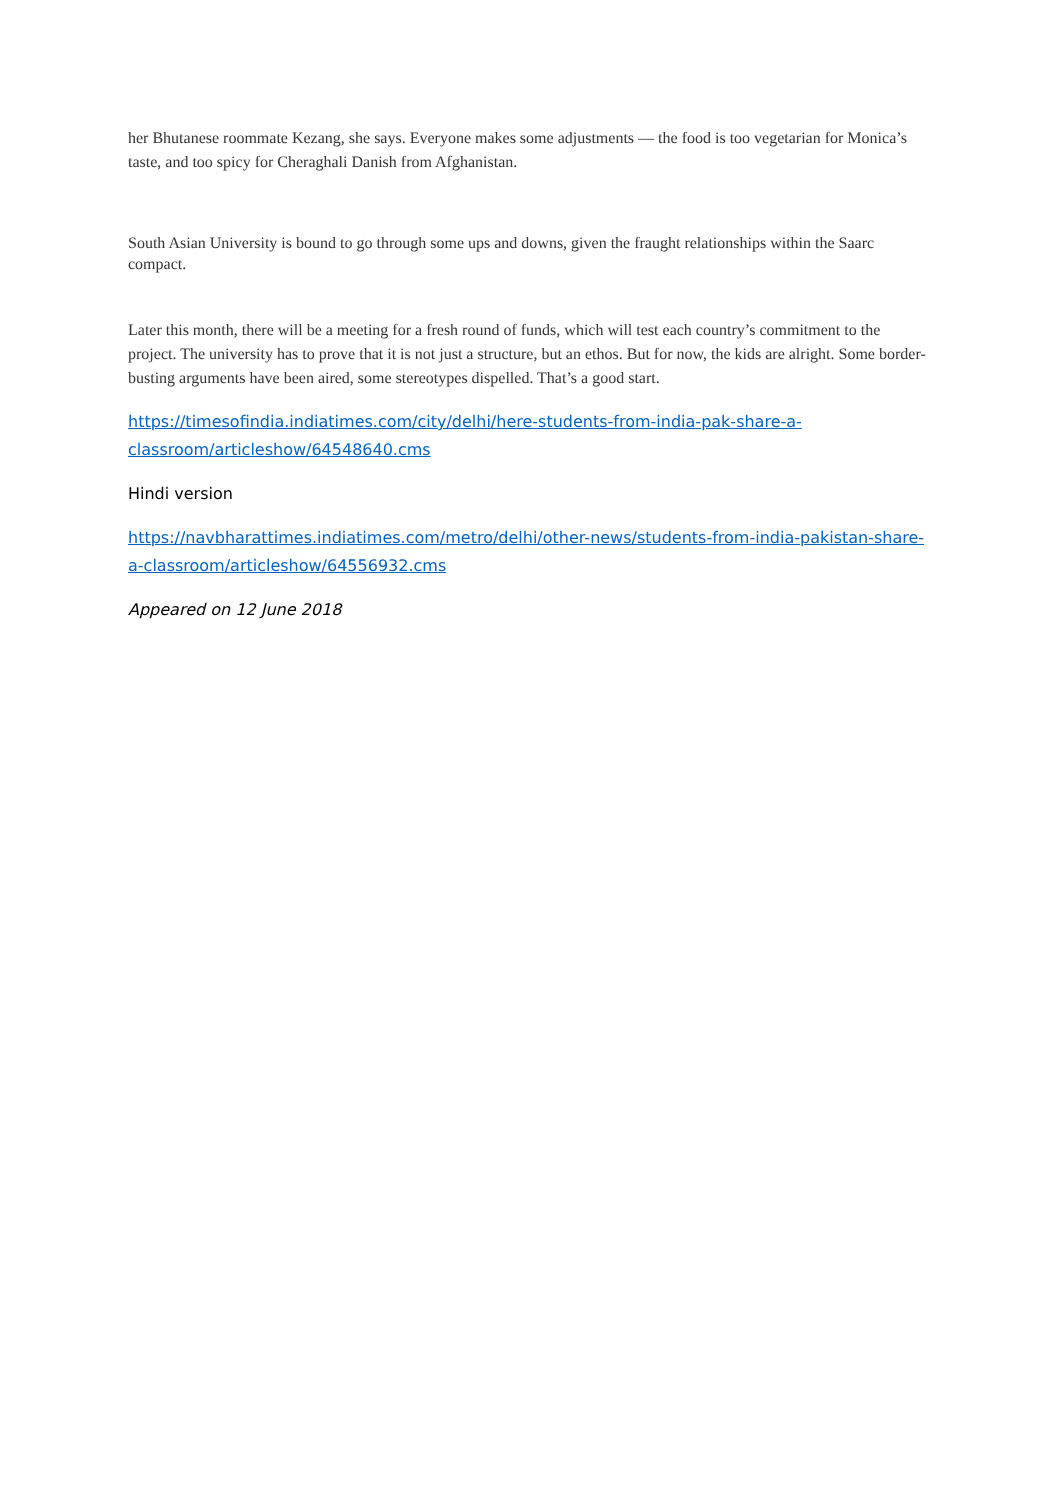her Bhutanese roommate Kezang, she says. Everyone makes some adjustments — the food is too vegetarian for Monica’s taste, and too spicy for Cheraghali Danish from Afghanistan.
South Asian University is bound to go through some ups and downs, given the fraught relationships within the Saarc compact.
Later this month, there will be a meeting for a fresh round of funds, which will test each country’s commitment to the project. The university has to prove that it is not just a structure, but an ethos. But for now, the kids are alright. Some border-busting arguments have been aired, some stereotypes dispelled. That’s a good start.
https://timesofindia.indiatimes.com/city/delhi/here-students-from-india-pak-share-a-classroom/articleshow/64548640.cms
Hindi version
https://navbharattimes.indiatimes.com/metro/delhi/other-news/students-from-india-pakistan-share-a-classroom/articleshow/64556932.cms
Appeared on 12 June 2018